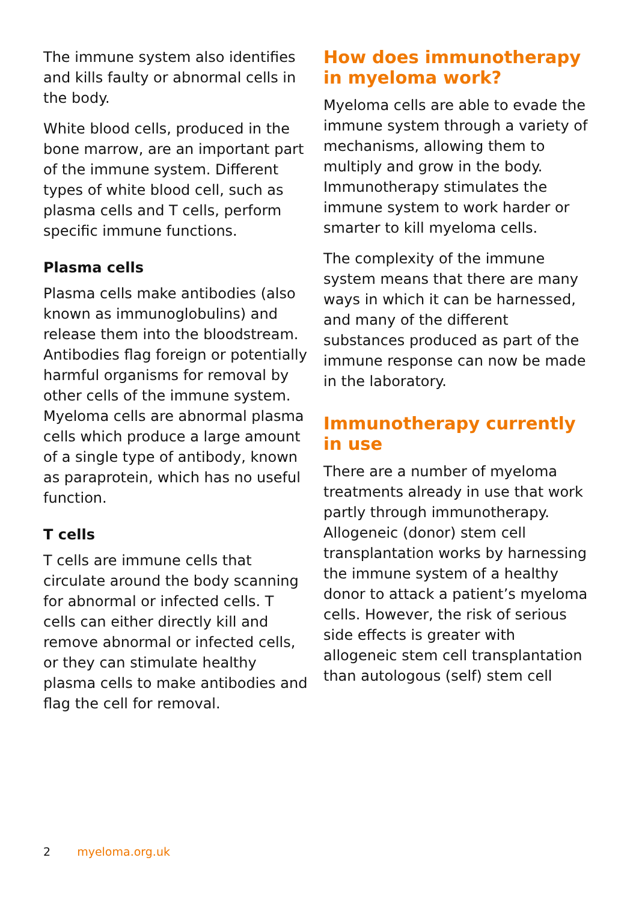The immune system also identifies and kills faulty or abnormal cells in the body.
White blood cells, produced in the bone marrow, are an important part of the immune system. Different types of white blood cell, such as plasma cells and T cells, perform specific immune functions.
Plasma cells
Plasma cells make antibodies (also known as immunoglobulins) and release them into the bloodstream. Antibodies flag foreign or potentially harmful organisms for removal by other cells of the immune system. Myeloma cells are abnormal plasma cells which produce a large amount of a single type of antibody, known as paraprotein, which has no useful function.
T cells
T cells are immune cells that circulate around the body scanning for abnormal or infected cells. T cells can either directly kill and remove abnormal or infected cells, or they can stimulate healthy plasma cells to make antibodies and flag the cell for removal.
How does immunotherapy in myeloma work?
Myeloma cells are able to evade the immune system through a variety of mechanisms, allowing them to multiply and grow in the body. Immunotherapy stimulates the immune system to work harder or smarter to kill myeloma cells.
The complexity of the immune system means that there are many ways in which it can be harnessed, and many of the different substances produced as part of the immune response can now be made in the laboratory.
Immunotherapy currently in use
There are a number of myeloma treatments already in use that work partly through immunotherapy. Allogeneic (donor) stem cell transplantation works by harnessing the immune system of a healthy donor to attack a patient’s myeloma cells. However, the risk of serious side effects is greater with allogeneic stem cell transplantation than autologous (self) stem cell
2 myeloma.org.uk